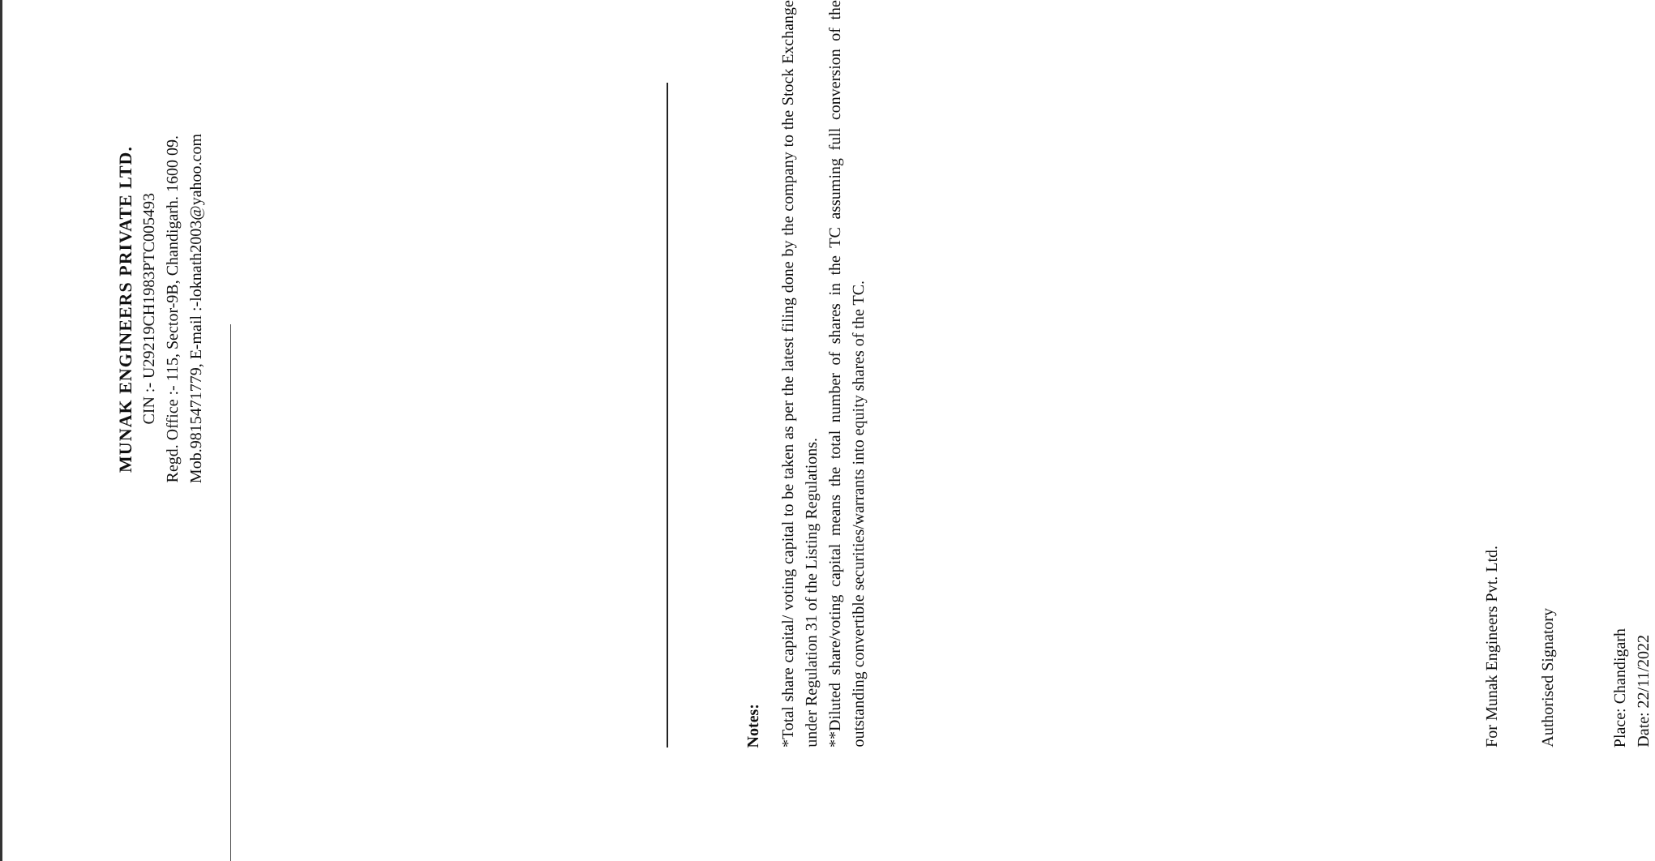MUNAK ENGINEERS PRIVATE LTD.
CIN :- U29219CH1983PTC005493
Regd. Office :- 115, Sector-9B, Chandigarh. 1600 09.
Mob.9815471779, E-mail :-loknath2003@yahoo.com
Notes:
*Total share capital/ voting capital to be taken as per the latest filing done by the company to the Stock Exchange under Regulation 31 of the Listing Regulations.
**Diluted share/voting capital means the total number of shares in the TC assuming full conversion of the outstanding convertible securities/warrants into equity shares of the TC.
For Munak Engineers Pvt. Ltd.
Authorised Signatory
Place: Chandigarh
Date: 22/11/2022